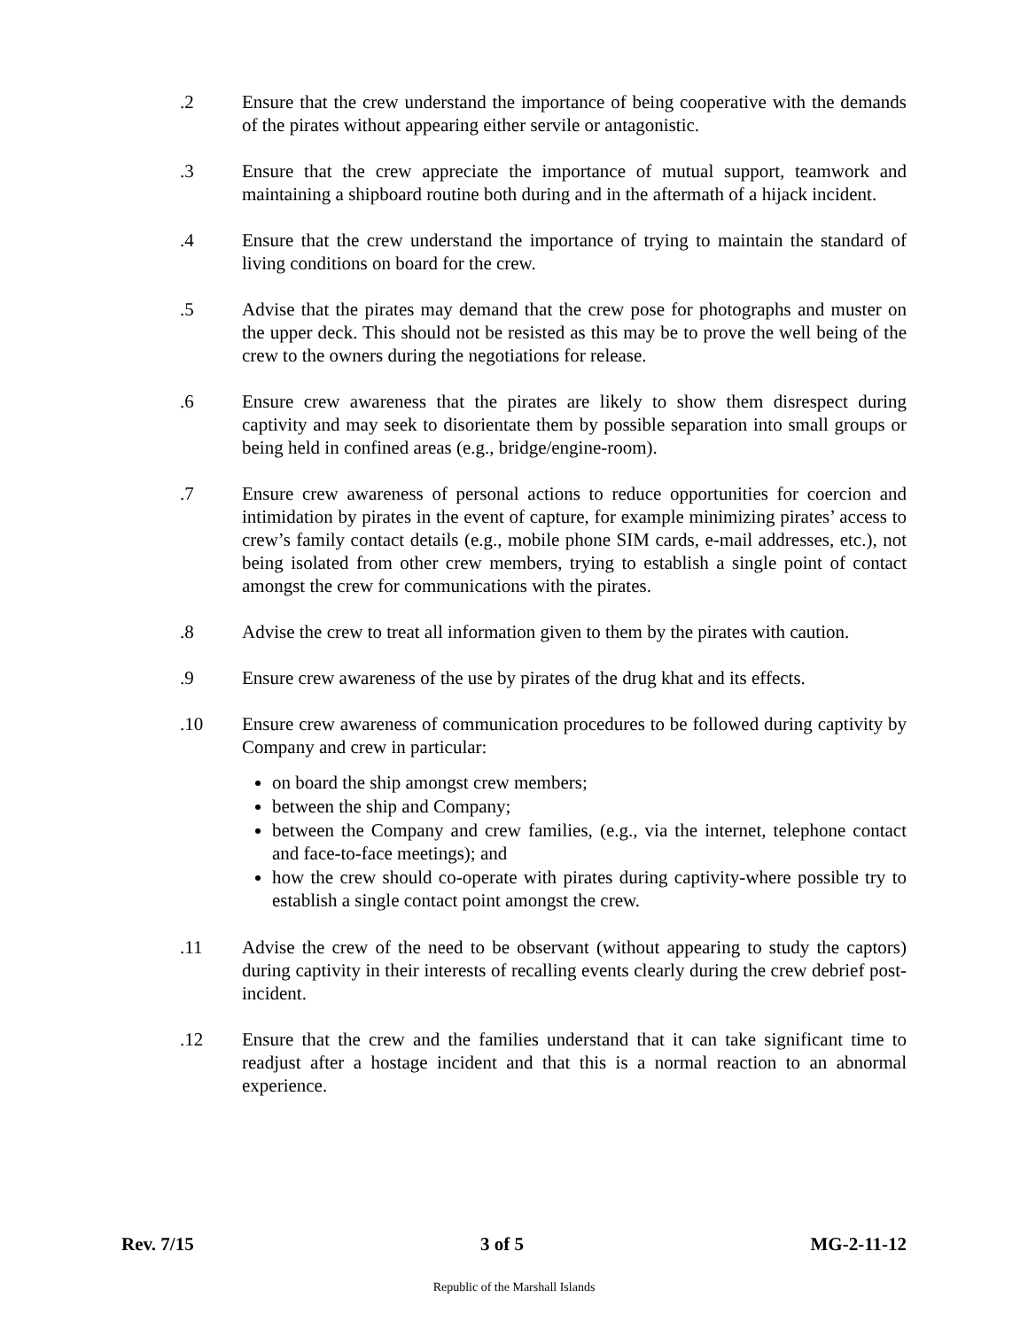.2 Ensure that the crew understand the importance of being cooperative with the demands of the pirates without appearing either servile or antagonistic.
.3 Ensure that the crew appreciate the importance of mutual support, teamwork and maintaining a shipboard routine both during and in the aftermath of a hijack incident.
.4 Ensure that the crew understand the importance of trying to maintain the standard of living conditions on board for the crew.
.5 Advise that the pirates may demand that the crew pose for photographs and muster on the upper deck. This should not be resisted as this may be to prove the well being of the crew to the owners during the negotiations for release.
.6 Ensure crew awareness that the pirates are likely to show them disrespect during captivity and may seek to disorientate them by possible separation into small groups or being held in confined areas (e.g., bridge/engine-room).
.7 Ensure crew awareness of personal actions to reduce opportunities for coercion and intimidation by pirates in the event of capture, for example minimizing pirates’ access to crew’s family contact details (e.g., mobile phone SIM cards, e-mail addresses, etc.), not being isolated from other crew members, trying to establish a single point of contact amongst the crew for communications with the pirates.
.8 Advise the crew to treat all information given to them by the pirates with caution.
.9 Ensure crew awareness of the use by pirates of the drug khat and its effects.
.10 Ensure crew awareness of communication procedures to be followed during captivity by Company and crew in particular:
on board the ship amongst crew members;
between the ship and Company;
between the Company and crew families, (e.g., via the internet, telephone contact and face-to-face meetings); and
how the crew should co-operate with pirates during captivity-where possible try to establish a single contact point amongst the crew.
.11 Advise the crew of the need to be observant (without appearing to study the captors) during captivity in their interests of recalling events clearly during the crew debrief post-incident.
.12 Ensure that the crew and the families understand that it can take significant time to readjust after a hostage incident and that this is a normal reaction to an abnormal experience.
Rev. 7/15 3 of 5 MG-2-11-12
Republic of the Marshall Islands